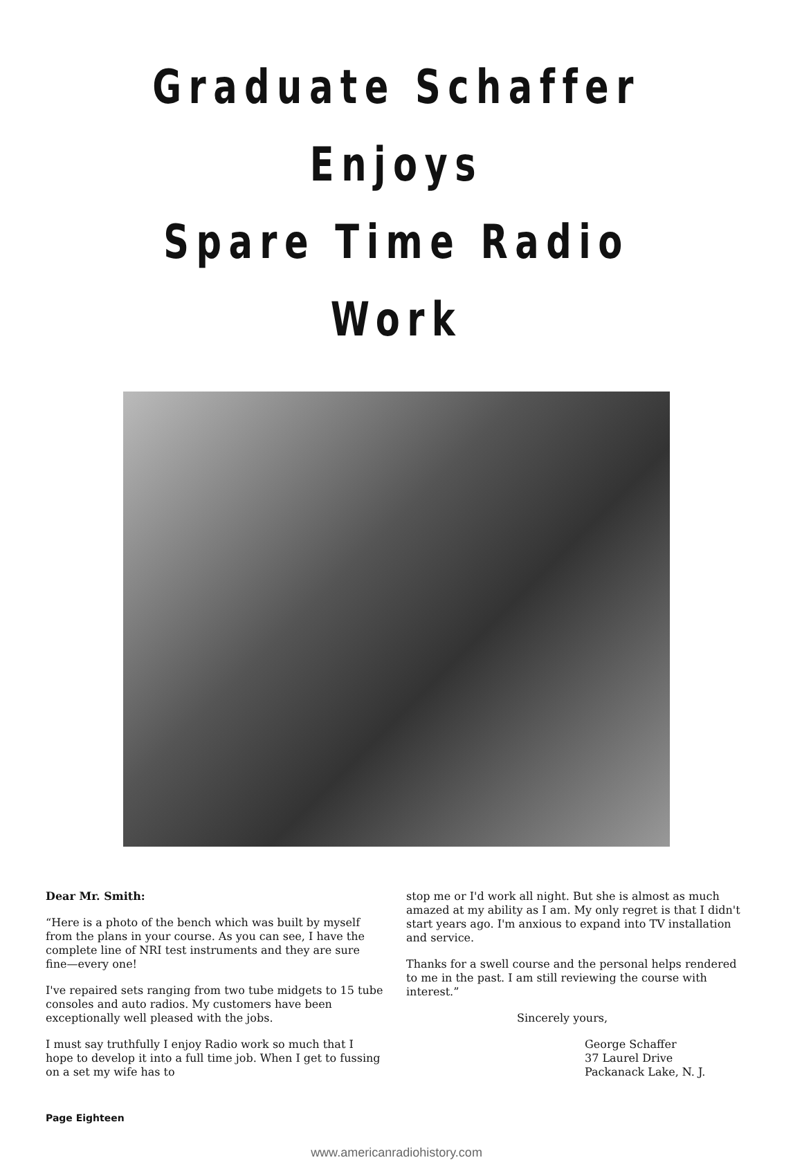Graduate Schaffer Enjoys
Spare Time Radio Work
Dear Mr. Smith:
“Here is a photo of the bench which was built by myself from the plans in your course. As you can see, I have the complete line of NRI test instruments and they are sure fine—every one!
I've repaired sets ranging from two tube midgets to 15 tube consoles and auto radios. My customers have been exceptionally well pleased with the jobs.
I must say truthfully I enjoy Radio work so much that I hope to develop it into a full time job. When I get to fussing on a set my wife has to
stop me or I'd work all night. But she is almost as much amazed at my ability as I am. My only regret is that I didn't start years ago. I'm anxious to expand into TV installation and service.
Thanks for a swell course and the personal helps rendered to me in the past. I am still reviewing the course with interest.”
Sincerely yours,
George Schaffer
37 Laurel Drive
Packanack Lake, N. J.
Page Eighteen
www.americanradiohistory.com